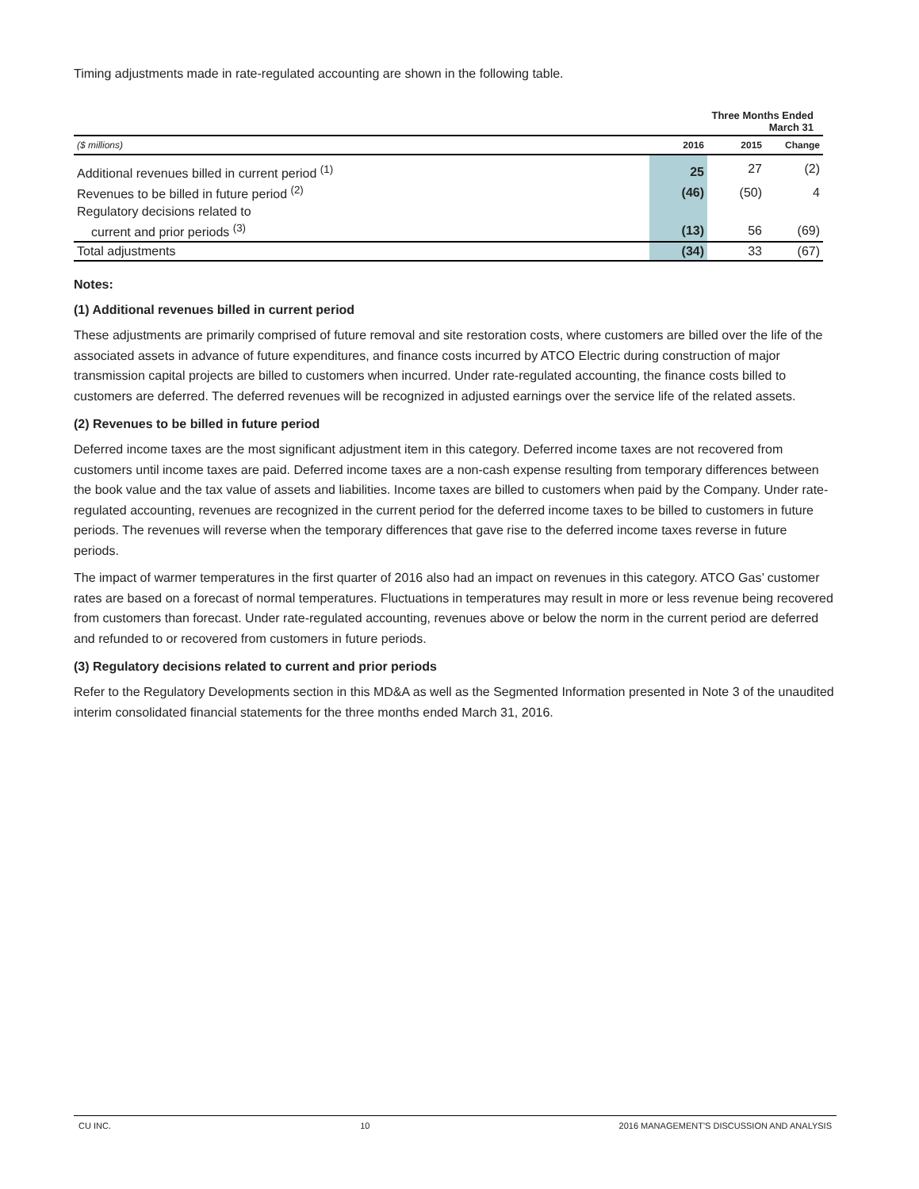Timing adjustments made in rate-regulated accounting are shown in the following table.
| Three Months Ended March 31 | | | |
| --- | --- | --- | --- |
| ($ millions) | 2016 | 2015 | Change |
| Additional revenues billed in current period <sup>(1)</sup> | 25 | 27 | (2) |
| Revenues to be billed in future period <sup>(2)</sup> | (46) | (50) | 4 |
| Regulatory decisions related to | | | |
| current and prior periods <sup>(3)</sup> | (13) | 56 | (69) |
| Total adjustments | (34) | 33 | (67) |
Notes:
(1) Additional revenues billed in current period
These adjustments are primarily comprised of future removal and site restoration costs, where customers are billed over the life of the associated assets in advance of future expenditures, and finance costs incurred by ATCO Electric during construction of major transmission capital projects are billed to customers when incurred. Under rate-regulated accounting, the finance costs billed to customers are deferred. The deferred revenues will be recognized in adjusted earnings over the service life of the related assets.
(2) Revenues to be billed in future period
Deferred income taxes are the most significant adjustment item in this category. Deferred income taxes are not recovered from customers until income taxes are paid. Deferred income taxes are a non-cash expense resulting from temporary differences between the book value and the tax value of assets and liabilities. Income taxes are billed to customers when paid by the Company. Under rate-regulated accounting, revenues are recognized in the current period for the deferred income taxes to be billed to customers in future periods. The revenues will reverse when the temporary differences that gave rise to the deferred income taxes reverse in future periods.
The impact of warmer temperatures in the first quarter of 2016 also had an impact on revenues in this category. ATCO Gas’ customer rates are based on a forecast of normal temperatures. Fluctuations in temperatures may result in more or less revenue being recovered from customers than forecast. Under rate-regulated accounting, revenues above or below the norm in the current period are deferred and refunded to or recovered from customers in future periods.
(3) Regulatory decisions related to current and prior periods
Refer to the Regulatory Developments section in this MD&A as well as the Segmented Information presented in Note 3 of the unaudited interim consolidated financial statements for the three months ended March 31, 2016.
CU INC. 10 2016 MANAGEMENT'S DISCUSSION AND ANALYSIS